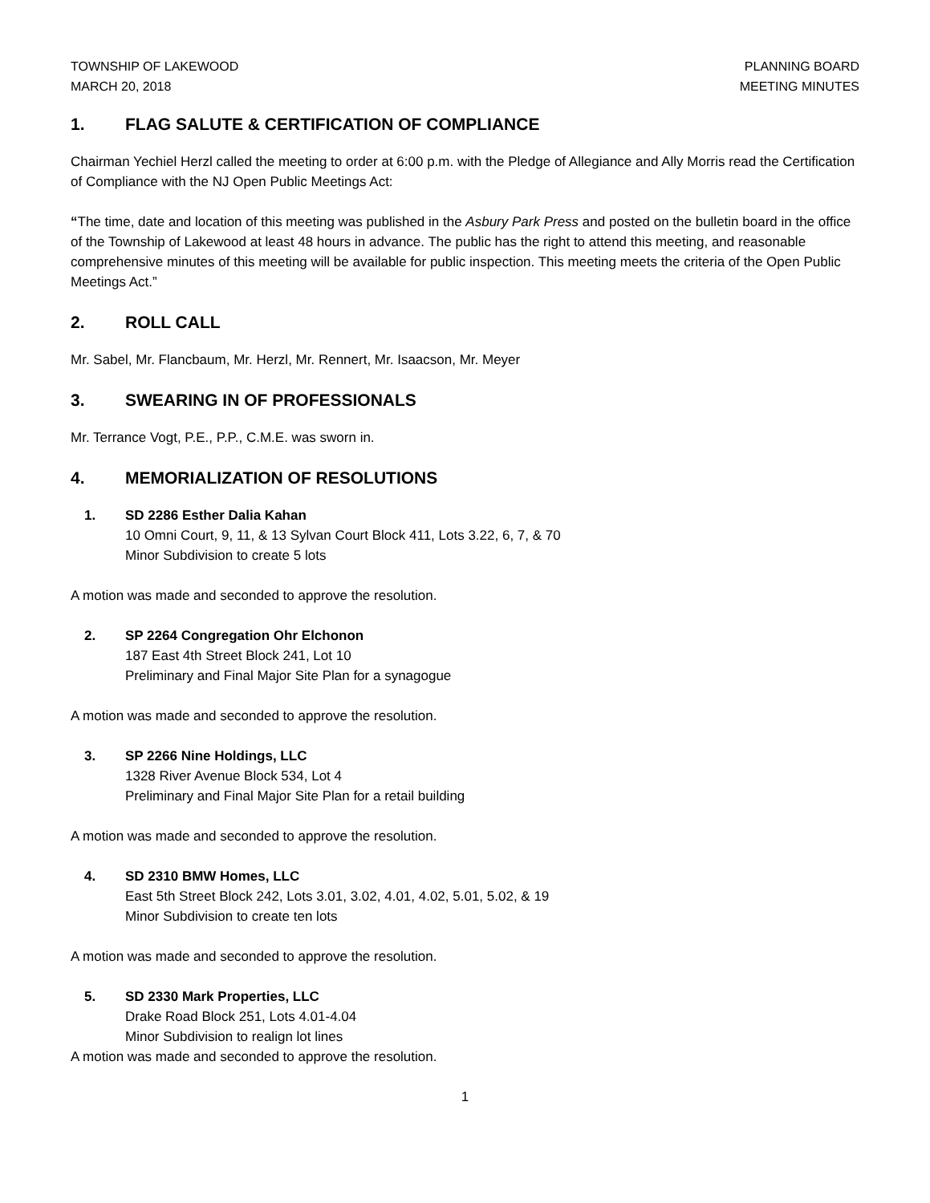TOWNSHIP OF LAKEWOOD
MARCH 20, 2018
PLANNING BOARD
MEETING MINUTES
1. FLAG SALUTE & CERTIFICATION OF COMPLIANCE
Chairman Yechiel Herzl called the meeting to order at 6:00 p.m. with the Pledge of Allegiance and Ally Morris read the Certification of Compliance with the NJ Open Public Meetings Act:
“The time, date and location of this meeting was published in the Asbury Park Press and posted on the bulletin board in the office of the Township of Lakewood at least 48 hours in advance. The public has the right to attend this meeting, and reasonable comprehensive minutes of this meeting will be available for public inspection. This meeting meets the criteria of the Open Public Meetings Act.”
2. ROLL CALL
Mr. Sabel, Mr. Flancbaum, Mr. Herzl, Mr. Rennert, Mr. Isaacson, Mr. Meyer
3. SWEARING IN OF PROFESSIONALS
Mr. Terrance Vogt, P.E., P.P., C.M.E. was sworn in.
4. MEMORIALIZATION OF RESOLUTIONS
1. SD 2286 Esther Dalia Kahan
10 Omni Court, 9, 11, & 13 Sylvan Court Block 411, Lots 3.22, 6, 7, & 70
Minor Subdivision to create 5 lots
A motion was made and seconded to approve the resolution.
2. SP 2264 Congregation Ohr Elchonon
187 East 4th Street Block 241, Lot 10
Preliminary and Final Major Site Plan for a synagogue
A motion was made and seconded to approve the resolution.
3. SP 2266 Nine Holdings, LLC
1328 River Avenue Block 534, Lot 4
Preliminary and Final Major Site Plan for a retail building
A motion was made and seconded to approve the resolution.
4. SD 2310 BMW Homes, LLC
East 5th Street Block 242, Lots 3.01, 3.02, 4.01, 4.02, 5.01, 5.02, & 19
Minor Subdivision to create ten lots
A motion was made and seconded to approve the resolution.
5. SD 2330 Mark Properties, LLC
Drake Road Block 251, Lots 4.01-4.04
Minor Subdivision to realign lot lines
A motion was made and seconded to approve the resolution.
1